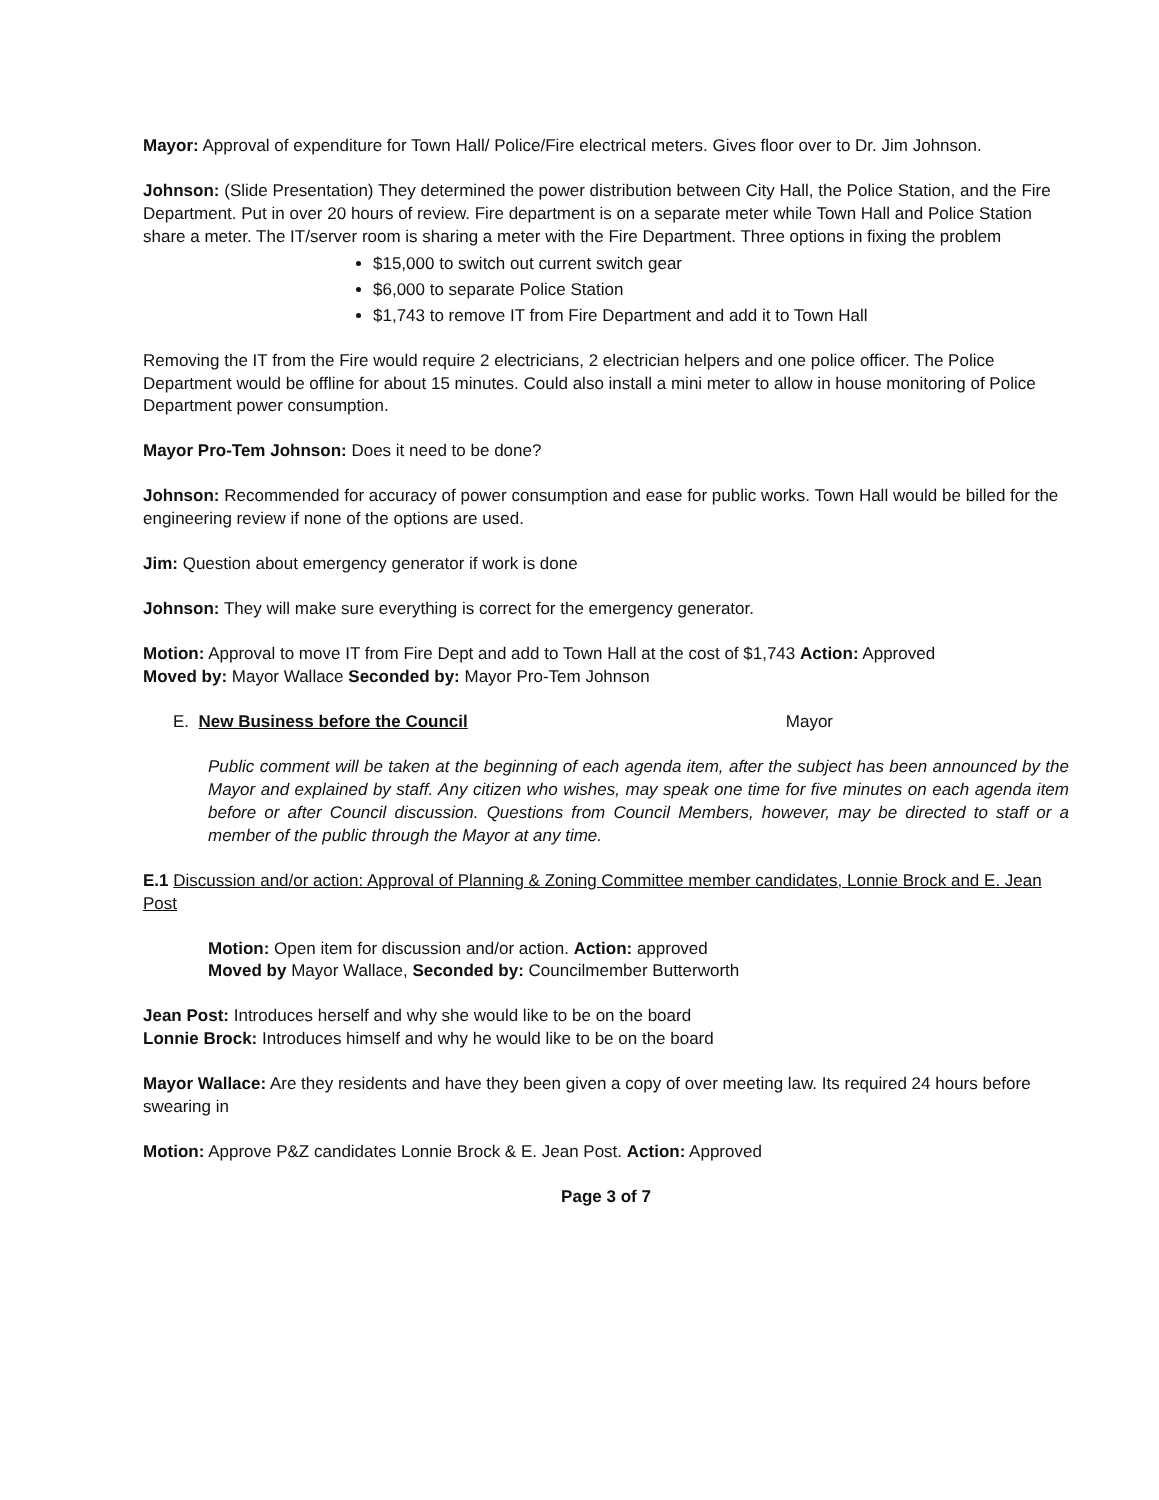Mayor: Approval of expenditure for Town Hall/ Police/Fire electrical meters. Gives floor over to Dr. Jim Johnson.
Johnson: (Slide Presentation) They determined the power distribution between City Hall, the Police Station, and the Fire Department. Put in over 20 hours of review. Fire department is on a separate meter while Town Hall and Police Station share a meter. The IT/server room is sharing a meter with the Fire Department. Three options in fixing the problem
$15,000 to switch out current switch gear
$6,000 to separate Police Station
$1,743 to remove IT from Fire Department and add it to Town Hall
Removing the IT from the Fire would require 2 electricians, 2 electrician helpers and one police officer. The Police Department would be offline for about 15 minutes. Could also install a mini meter to allow in house monitoring of Police Department power consumption.
Mayor Pro-Tem Johnson: Does it need to be done?
Johnson: Recommended for accuracy of power consumption and ease for public works. Town Hall would be billed for the engineering review if none of the options are used.
Jim: Question about emergency generator if work is done
Johnson: They will make sure everything is correct for the emergency generator.
Motion: Approval to move IT from Fire Dept and add to Town Hall at the cost of $1,743 Action: Approved
Moved by: Mayor Wallace Seconded by: Mayor Pro-Tem Johnson
E. New Business before the Council Mayor
Public comment will be taken at the beginning of each agenda item, after the subject has been announced by the Mayor and explained by staff. Any citizen who wishes, may speak one time for five minutes on each agenda item before or after Council discussion. Questions from Council Members, however, may be directed to staff or a member of the public through the Mayor at any time.
E.1 Discussion and/or action: Approval of Planning & Zoning Committee member candidates, Lonnie Brock and E. Jean Post
Motion: Open item for discussion and/or action. Action: approved
Moved by Mayor Wallace, Seconded by: Councilmember Butterworth
Jean Post: Introduces herself and why she would like to be on the board
Lonnie Brock: Introduces himself and why he would like to be on the board
Mayor Wallace: Are they residents and have they been given a copy of over meeting law. Its required 24 hours before swearing in
Motion: Approve P&Z candidates Lonnie Brock & E. Jean Post. Action: Approved
Page 3 of 7